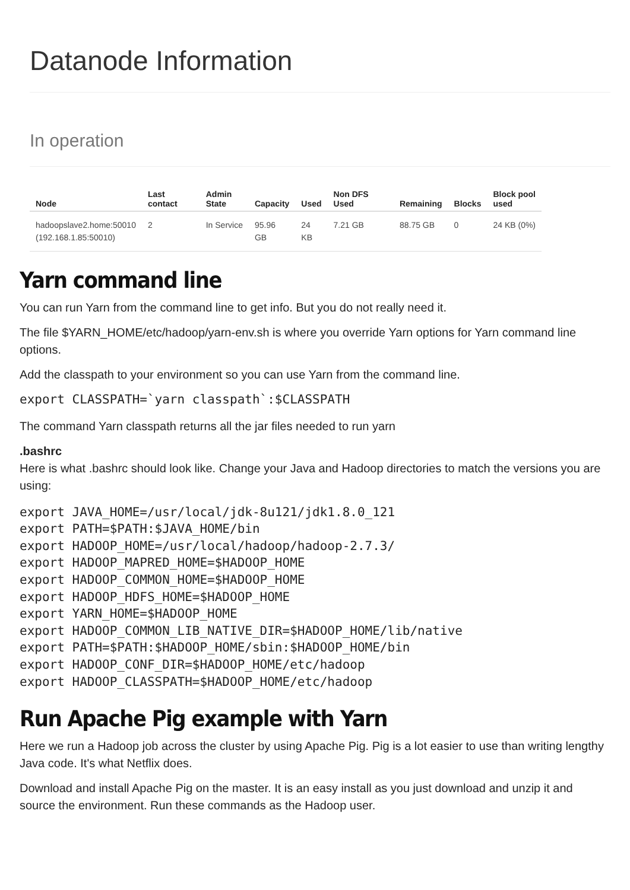Datanode Information
In operation
| Node | Last contact | Admin State | Capacity | Used | Non DFS Used | Remaining | Blocks | Block pool used |
| --- | --- | --- | --- | --- | --- | --- | --- | --- |
| hadoopslave2.home:50010 (192.168.1.85:50010) | 2 | In Service | 95.96 GB | 24 KB | 7.21 GB | 88.75 GB | 0 | 24 KB (0%) |
Yarn command line
You can run Yarn from the command line to get info. But you do not really need it.
The file $YARN_HOME/etc/hadoop/yarn-env.sh is where you override Yarn options for Yarn command line options.
Add the classpath to your environment so you can use Yarn from the command line.
export CLASSPATH=`yarn classpath`:$CLASSPATH
The command Yarn classpath returns all the jar files needed to run yarn
.bashrc
Here is what .bashrc should look like. Change your Java and Hadoop directories to match the versions you are using:
export JAVA_HOME=/usr/local/jdk-8u121/jdk1.8.0_121
export PATH=$PATH:$JAVA_HOME/bin
export HADOOP_HOME=/usr/local/hadoop/hadoop-2.7.3/
export HADOOP_MAPRED_HOME=$HADOOP_HOME
export HADOOP_COMMON_HOME=$HADOOP_HOME
export HADOOP_HDFS_HOME=$HADOOP_HOME
export YARN_HOME=$HADOOP_HOME
export HADOOP_COMMON_LIB_NATIVE_DIR=$HADOOP_HOME/lib/native
export PATH=$PATH:$HADOOP_HOME/sbin:$HADOOP_HOME/bin
export HADOOP_CONF_DIR=$HADOOP_HOME/etc/hadoop
export HADOOP_CLASSPATH=$HADOOP_HOME/etc/hadoop
Run Apache Pig example with Yarn
Here we run a Hadoop job across the cluster by using Apache Pig. Pig is a lot easier to use than writing lengthy Java code. It's what Netflix does.
Download and install Apache Pig on the master. It is an easy install as you just download and unzip it and source the environment. Run these commands as the Hadoop user.